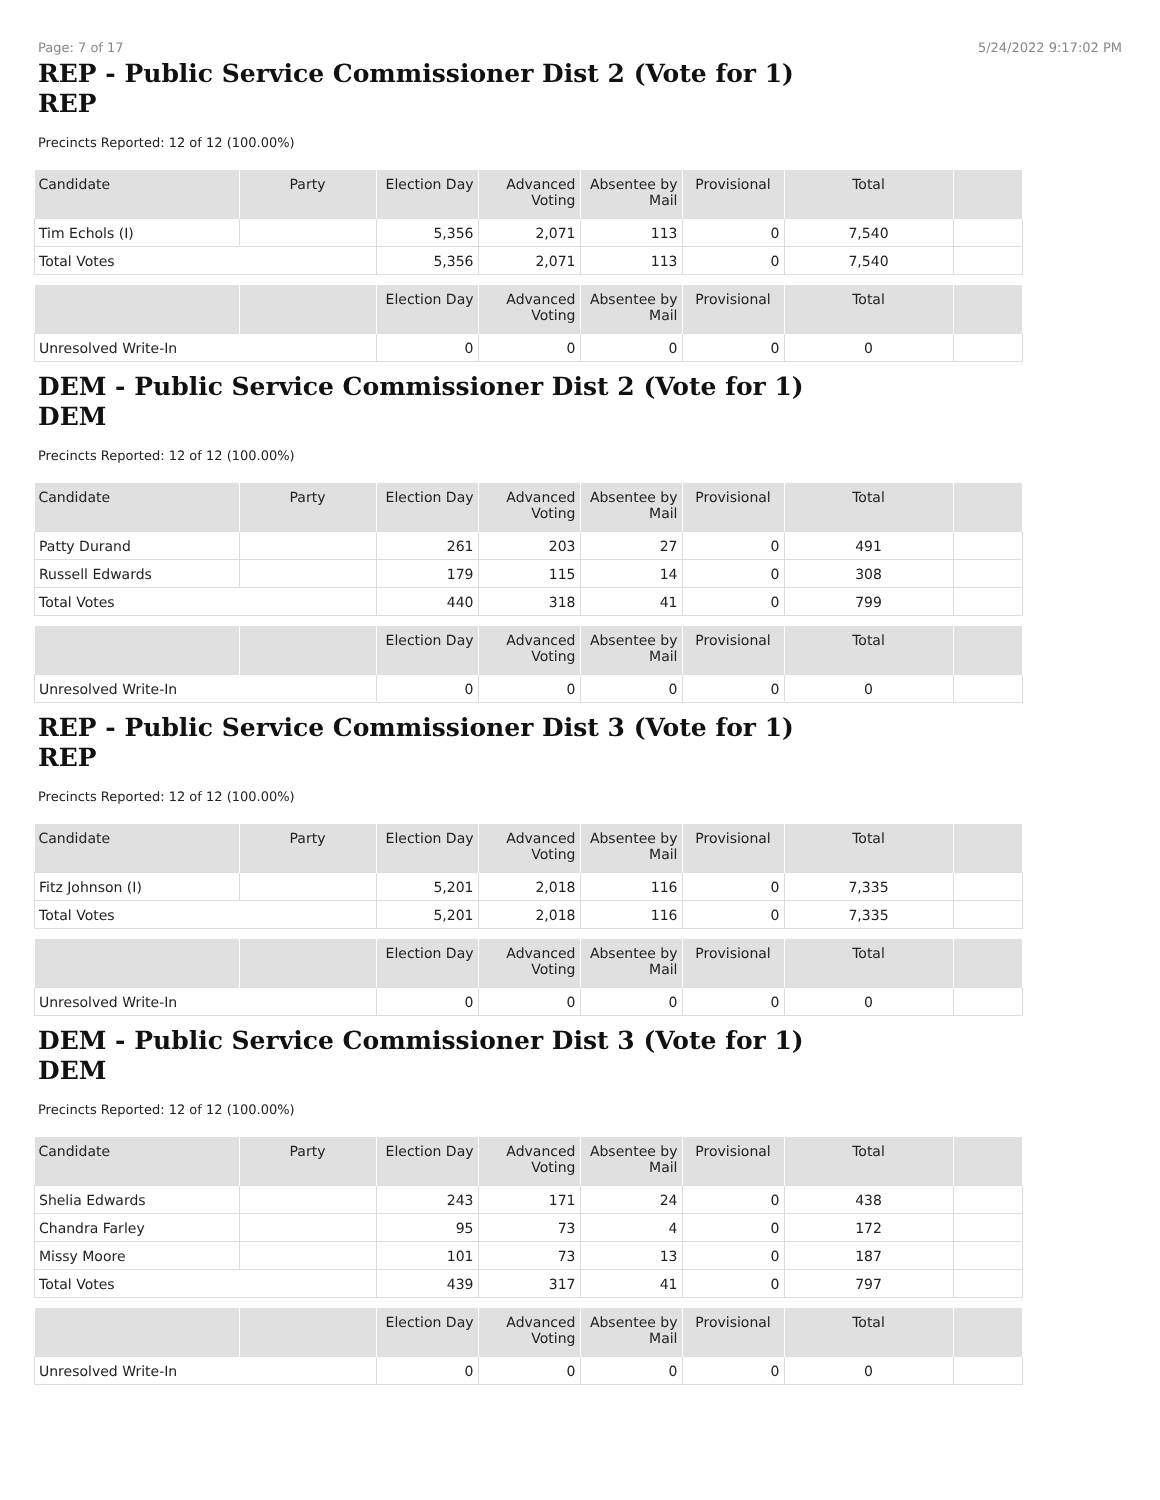Page: 7 of 17 5/24/2022 9:17:02 PM
REP - Public Service Commissioner Dist 2 (Vote for 1)
REP
Precincts Reported: 12 of 12 (100.00%)
| Candidate | Party | Election Day | Advanced Voting | Absentee by Mail | Provisional | Total | |
| --- | --- | --- | --- | --- | --- | --- | --- |
| Tim Echols (I) | | 5,356 | 2,071 | 113 | 0 | 7,540 | |
| Total Votes | | 5,356 | 2,071 | 113 | 0 | 7,540 | |
| | | Election Day | Advanced Voting | Absentee by Mail | Provisional | Total | |
| --- | --- | --- | --- | --- | --- | --- | --- |
| Unresolved Write-In | | 0 | 0 | 0 | 0 | 0 | |
DEM - Public Service Commissioner Dist 2 (Vote for 1)
DEM
Precincts Reported: 12 of 12 (100.00%)
| Candidate | Party | Election Day | Advanced Voting | Absentee by Mail | Provisional | Total | |
| --- | --- | --- | --- | --- | --- | --- | --- |
| Patty Durand | | 261 | 203 | 27 | 0 | 491 | |
| Russell Edwards | | 179 | 115 | 14 | 0 | 308 | |
| Total Votes | | 440 | 318 | 41 | 0 | 799 | |
| | | Election Day | Advanced Voting | Absentee by Mail | Provisional | Total | |
| --- | --- | --- | --- | --- | --- | --- | --- |
| Unresolved Write-In | | 0 | 0 | 0 | 0 | 0 | |
REP - Public Service Commissioner Dist 3 (Vote for 1)
REP
Precincts Reported: 12 of 12 (100.00%)
| Candidate | Party | Election Day | Advanced Voting | Absentee by Mail | Provisional | Total | |
| --- | --- | --- | --- | --- | --- | --- | --- |
| Fitz Johnson (I) | | 5,201 | 2,018 | 116 | 0 | 7,335 | |
| Total Votes | | 5,201 | 2,018 | 116 | 0 | 7,335 | |
| | | Election Day | Advanced Voting | Absentee by Mail | Provisional | Total | |
| --- | --- | --- | --- | --- | --- | --- | --- |
| Unresolved Write-In | | 0 | 0 | 0 | 0 | 0 | |
DEM - Public Service Commissioner Dist 3 (Vote for 1)
DEM
Precincts Reported: 12 of 12 (100.00%)
| Candidate | Party | Election Day | Advanced Voting | Absentee by Mail | Provisional | Total | |
| --- | --- | --- | --- | --- | --- | --- | --- |
| Shelia Edwards | | 243 | 171 | 24 | 0 | 438 | |
| Chandra Farley | | 95 | 73 | 4 | 0 | 172 | |
| Missy Moore | | 101 | 73 | 13 | 0 | 187 | |
| Total Votes | | 439 | 317 | 41 | 0 | 797 | |
| | | Election Day | Advanced Voting | Absentee by Mail | Provisional | Total | |
| --- | --- | --- | --- | --- | --- | --- | --- |
| Unresolved Write-In | | 0 | 0 | 0 | 0 | 0 | |